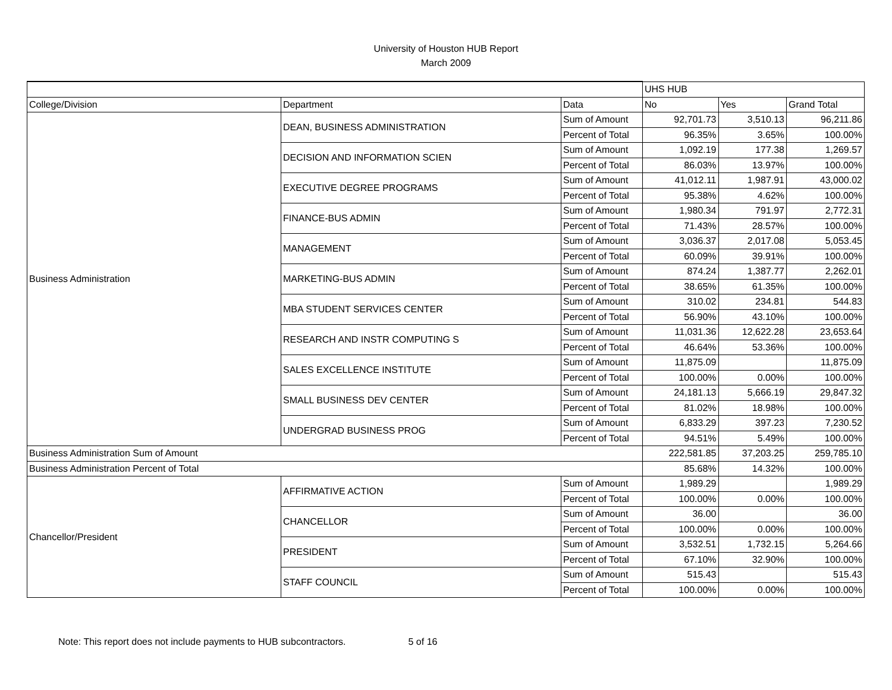University of Houston HUB Report
March 2009
| | | | UHS HUB | | |
| --- | --- | --- | --- | --- | --- |
| College/Division | Department | Data | No | Yes | Grand Total |
| Business Administration | DEAN, BUSINESS ADMINISTRATION | Sum of Amount | 92,701.73 | 3,510.13 | 96,211.86 |
| | | Percent of Total | 96.35% | 3.65% | 100.00% |
| | DECISION AND INFORMATION SCIEN | Sum of Amount | 1,092.19 | 177.38 | 1,269.57 |
| | | Percent of Total | 86.03% | 13.97% | 100.00% |
| | EXECUTIVE DEGREE PROGRAMS | Sum of Amount | 41,012.11 | 1,987.91 | 43,000.02 |
| | | Percent of Total | 95.38% | 4.62% | 100.00% |
| | FINANCE-BUS ADMIN | Sum of Amount | 1,980.34 | 791.97 | 2,772.31 |
| | | Percent of Total | 71.43% | 28.57% | 100.00% |
| | MANAGEMENT | Sum of Amount | 3,036.37 | 2,017.08 | 5,053.45 |
| | | Percent of Total | 60.09% | 39.91% | 100.00% |
| | MARKETING-BUS ADMIN | Sum of Amount | 874.24 | 1,387.77 | 2,262.01 |
| | | Percent of Total | 38.65% | 61.35% | 100.00% |
| | MBA STUDENT SERVICES CENTER | Sum of Amount | 310.02 | 234.81 | 544.83 |
| | | Percent of Total | 56.90% | 43.10% | 100.00% |
| | RESEARCH AND INSTR COMPUTING S | Sum of Amount | 11,031.36 | 12,622.28 | 23,653.64 |
| | | Percent of Total | 46.64% | 53.36% | 100.00% |
| | SALES EXCELLENCE INSTITUTE | Sum of Amount | 11,875.09 | | 11,875.09 |
| | | Percent of Total | 100.00% | 0.00% | 100.00% |
| | SMALL BUSINESS DEV CENTER | Sum of Amount | 24,181.13 | 5,666.19 | 29,847.32 |
| | | Percent of Total | 81.02% | 18.98% | 100.00% |
| | UNDERGRAD BUSINESS PROG | Sum of Amount | 6,833.29 | 397.23 | 7,230.52 |
| | | Percent of Total | 94.51% | 5.49% | 100.00% |
| Business Administration Sum of Amount | | | 222,581.85 | 37,203.25 | 259,785.10 |
| Business Administration Percent of Total | | | 85.68% | 14.32% | 100.00% |
| Chancellor/President | AFFIRMATIVE ACTION | Sum of Amount | 1,989.29 | | 1,989.29 |
| | | Percent of Total | 100.00% | 0.00% | 100.00% |
| | CHANCELLOR | Sum of Amount | 36.00 | | 36.00 |
| | | Percent of Total | 100.00% | 0.00% | 100.00% |
| | PRESIDENT | Sum of Amount | 3,532.51 | 1,732.15 | 5,264.66 |
| | | Percent of Total | 67.10% | 32.90% | 100.00% |
| | STAFF COUNCIL | Sum of Amount | 515.43 | | 515.43 |
| | | Percent of Total | 100.00% | 0.00% | 100.00% |
Note: This report does not include payments to HUB subcontractors. 5 of 16